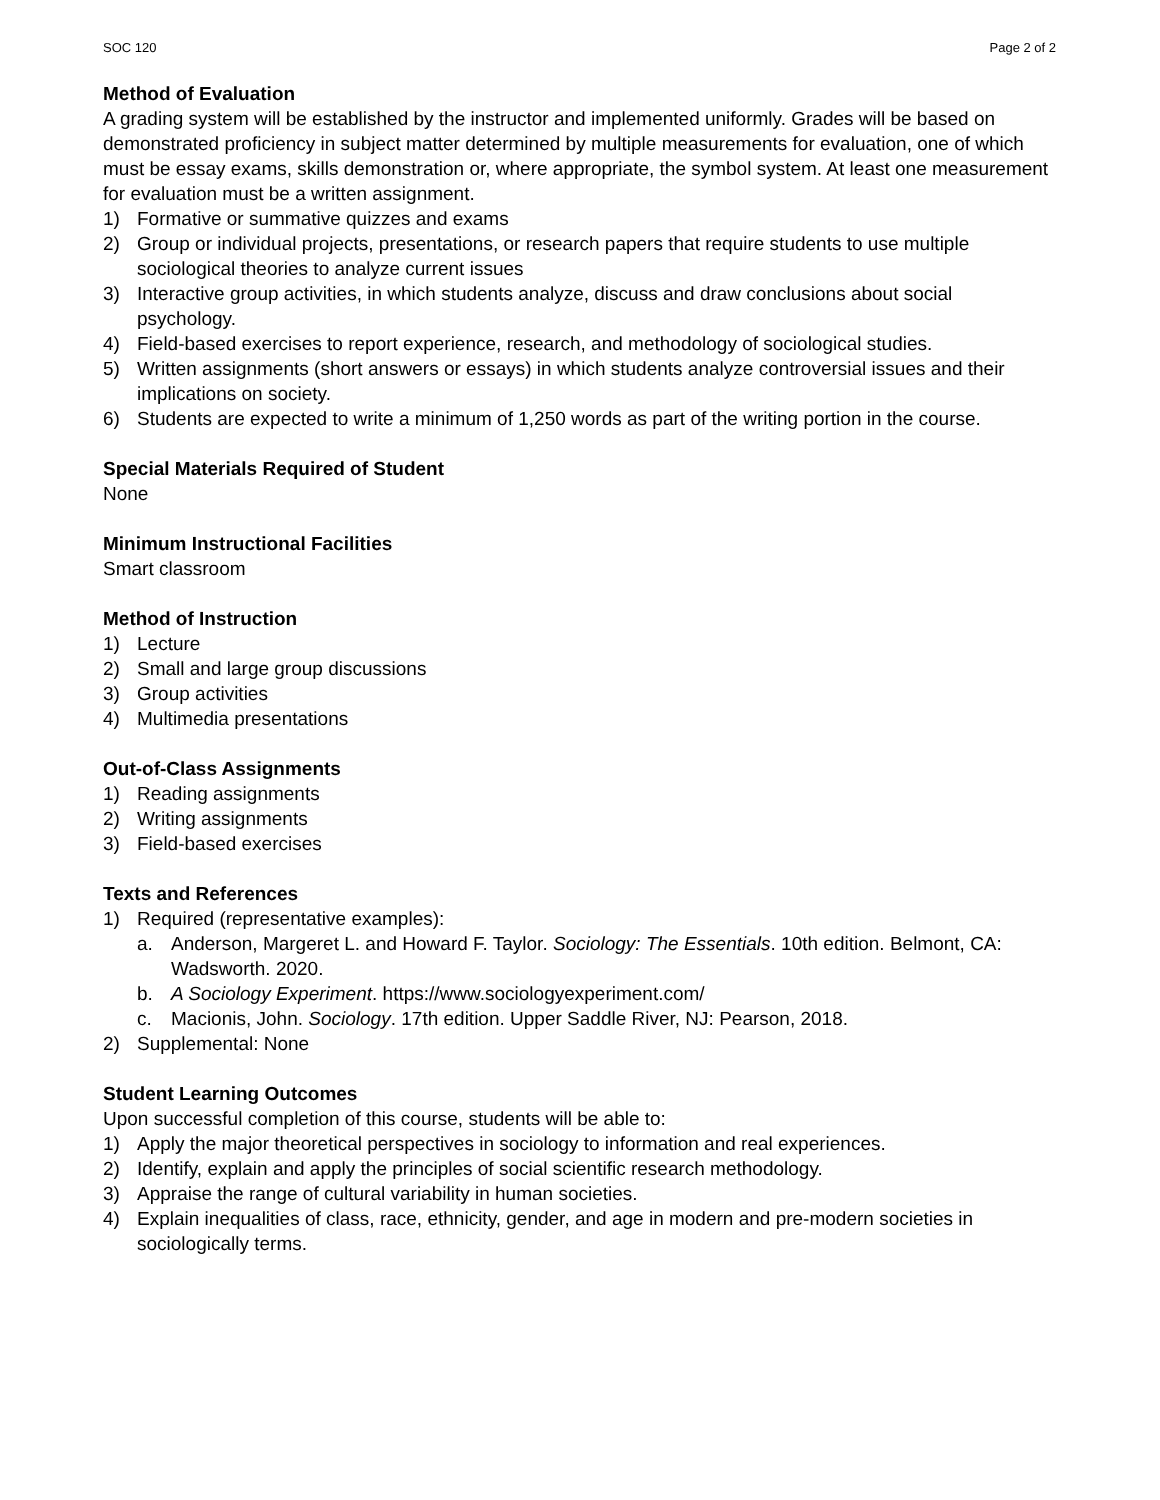SOC 120 Page 2 of 2
Method of Evaluation
A grading system will be established by the instructor and implemented uniformly. Grades will be based on demonstrated proficiency in subject matter determined by multiple measurements for evaluation, one of which must be essay exams, skills demonstration or, where appropriate, the symbol system. At least one measurement for evaluation must be a written assignment.
1) Formative or summative quizzes and exams
2) Group or individual projects, presentations, or research papers that require students to use multiple sociological theories to analyze current issues
3) Interactive group activities, in which students analyze, discuss and draw conclusions about social psychology.
4) Field-based exercises to report experience, research, and methodology of sociological studies.
5) Written assignments (short answers or essays) in which students analyze controversial issues and their implications on society.
6) Students are expected to write a minimum of 1,250 words as part of the writing portion in the course.
Special Materials Required of Student
None
Minimum Instructional Facilities
Smart classroom
Method of Instruction
1) Lecture
2) Small and large group discussions
3) Group activities
4) Multimedia presentations
Out-of-Class Assignments
1) Reading assignments
2) Writing assignments
3) Field-based exercises
Texts and References
1) Required (representative examples):
a. Anderson, Margeret L. and Howard F. Taylor. Sociology: The Essentials. 10th edition. Belmont, CA: Wadsworth. 2020.
b. A Sociology Experiment. https://www.sociologyexperiment.com/
c. Macionis, John. Sociology. 17th edition. Upper Saddle River, NJ: Pearson, 2018.
2) Supplemental: None
Student Learning Outcomes
Upon successful completion of this course, students will be able to:
1) Apply the major theoretical perspectives in sociology to information and real experiences.
2) Identify, explain and apply the principles of social scientific research methodology.
3) Appraise the range of cultural variability in human societies.
4) Explain inequalities of class, race, ethnicity, gender, and age in modern and pre-modern societies in sociologically terms.